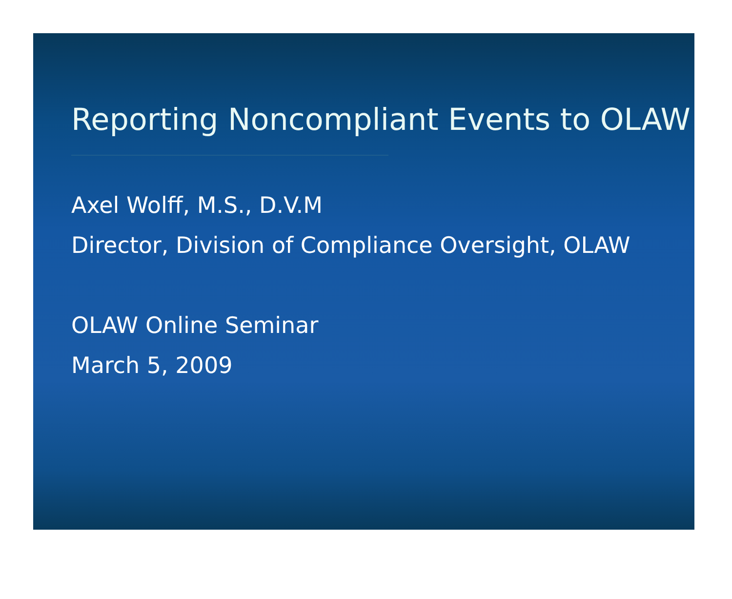Reporting Noncompliant Events to OLAW
Axel Wolff, M.S., D.V.M
Director, Division of Compliance Oversight, OLAW
OLAW Online Seminar
March 5, 2009